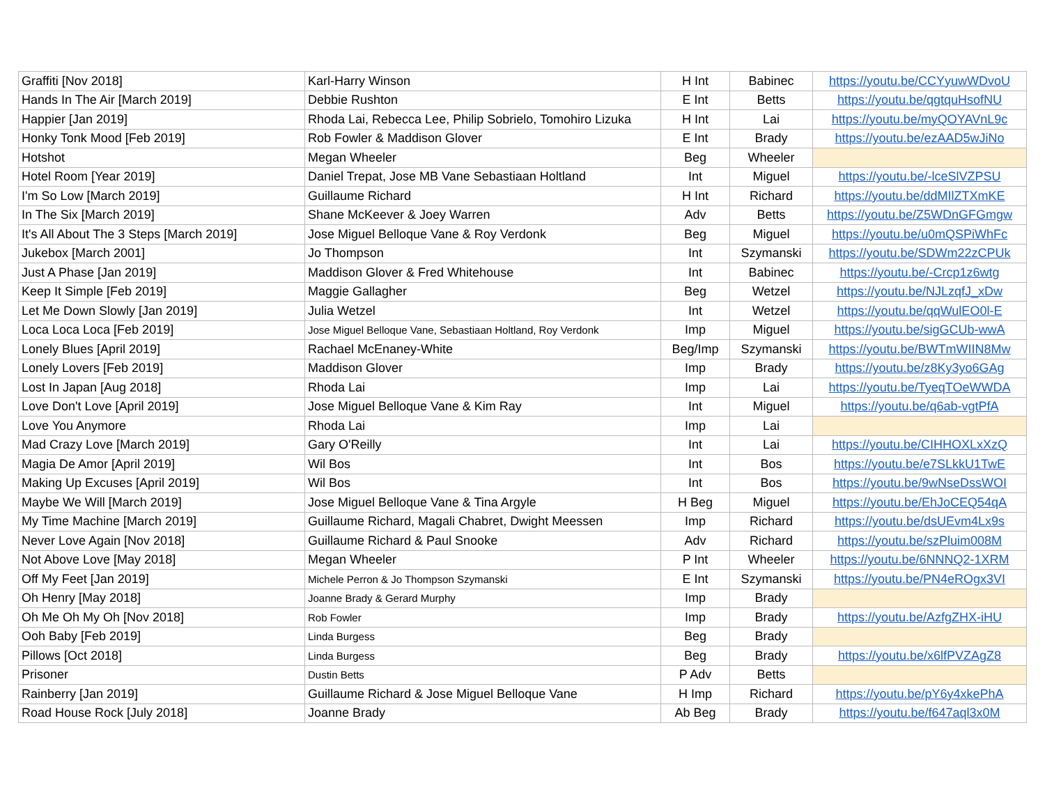| Graffiti [Nov 2018] | Karl-Harry Winson | H Int | Babinec | https://youtu.be/CCYyuwWDvoU |
| Hands In The Air [March 2019] | Debbie Rushton | E Int | Betts | https://youtu.be/qgtquHsofNU |
| Happier [Jan 2019] | Rhoda Lai, Rebecca Lee, Philip Sobrielo, Tomohiro Lizuka | H Int | Lai | https://youtu.be/myQOYAVnL9c |
| Honky Tonk Mood [Feb 2019] | Rob Fowler & Maddison Glover | E Int | Brady | https://youtu.be/ezAAD5wJiNo |
| Hotshot | Megan Wheeler | Beg | Wheeler | |
| Hotel Room [Year 2019] | Daniel Trepat, Jose MB Vane Sebastiaan Holtland | Int | Miguel | https://youtu.be/-lceSlVZPSU |
| I'm So Low [March 2019] | Guillaume Richard | H Int | Richard | https://youtu.be/ddMIlZTXmKE |
| In The Six [March 2019] | Shane McKeever & Joey Warren | Adv | Betts | https://youtu.be/Z5WDnGFGmgw |
| It's All About The 3 Steps [March 2019] | Jose Miguel Belloque Vane & Roy Verdonk | Beg | Miguel | https://youtu.be/u0mQSPiWhFc |
| Jukebox [March 2001] | Jo Thompson | Int | Szymanski | https://youtu.be/SDWm22zCPUk |
| Just A Phase [Jan 2019] | Maddison Glover & Fred Whitehouse | Int | Babinec | https://youtu.be/-Crcp1z6wtg |
| Keep It Simple [Feb 2019] | Maggie Gallagher | Beg | Wetzel | https://youtu.be/NJLzqfJ_xDw |
| Let Me Down Slowly [Jan 2019] | Julia Wetzel | Int | Wetzel | https://youtu.be/qqWulEO0l-E |
| Loca Loca Loca [Feb 2019] | Jose Miguel Belloque Vane, Sebastiaan Holtland, Roy Verdonk | Imp | Miguel | https://youtu.be/sigGCUb-wwA |
| Lonely Blues [April 2019] | Rachael McEnaney-White | Beg/Imp | Szymanski | https://youtu.be/BWTmWIIN8Mw |
| Lonely Lovers [Feb 2019] | Maddison Glover | Imp | Brady | https://youtu.be/z8Ky3yo6GAg |
| Lost In Japan [Aug 2018] | Rhoda Lai | Imp | Lai | https://youtu.be/TyeqTOeWWDA |
| Love Don't Love [April 2019] | Jose Miguel Belloque Vane & Kim Ray | Int | Miguel | https://youtu.be/q6ab-vgtPfA |
| Love You Anymore | Rhoda Lai | Imp | Lai | |
| Mad Crazy Love [March 2019] | Gary O'Reilly | Int | Lai | https://youtu.be/CIHHOXLxXzQ |
| Magia De Amor [April 2019] | Wil Bos | Int | Bos | https://youtu.be/e7SLkkU1TwE |
| Making Up Excuses [April 2019] | Wil Bos | Int | Bos | https://youtu.be/9wNseDssWOI |
| Maybe We Will [March 2019] | Jose Miguel Belloque Vane & Tina Argyle | H Beg | Miguel | https://youtu.be/EhJoCEQ54qA |
| My Time Machine [March 2019] | Guillaume Richard, Magali Chabret, Dwight Meessen | Imp | Richard | https://youtu.be/dsUEvm4Lx9s |
| Never Love Again [Nov 2018] | Guillaume Richard & Paul Snooke | Adv | Richard | https://youtu.be/szPluim008M |
| Not Above Love [May 2018] | Megan Wheeler | P Int | Wheeler | https://youtu.be/6NNNQ2-1XRM |
| Off My Feet [Jan 2019] | Michele Perron & Jo Thompson Szymanski | E Int | Szymanski | https://youtu.be/PN4eROgx3VI |
| Oh Henry [May 2018] | Joanne Brady & Gerard Murphy | Imp | Brady | |
| Oh Me Oh My Oh [Nov 2018] | Rob Fowler | Imp | Brady | https://youtu.be/AzfgZHX-iHU |
| Ooh Baby [Feb 2019] | Linda Burgess | Beg | Brady | |
| Pillows [Oct 2018] | Linda Burgess | Beg | Brady | https://youtu.be/x6lfPVZAgZ8 |
| Prisoner | Dustin Betts | P Adv | Betts | |
| Rainberry [Jan 2019] | Guillaume Richard & Jose Miguel Belloque Vane | H Imp | Richard | https://youtu.be/pY6y4xkePhA |
| Road House Rock [July 2018] | Joanne Brady | Ab Beg | Brady | https://youtu.be/f647aql3x0M |